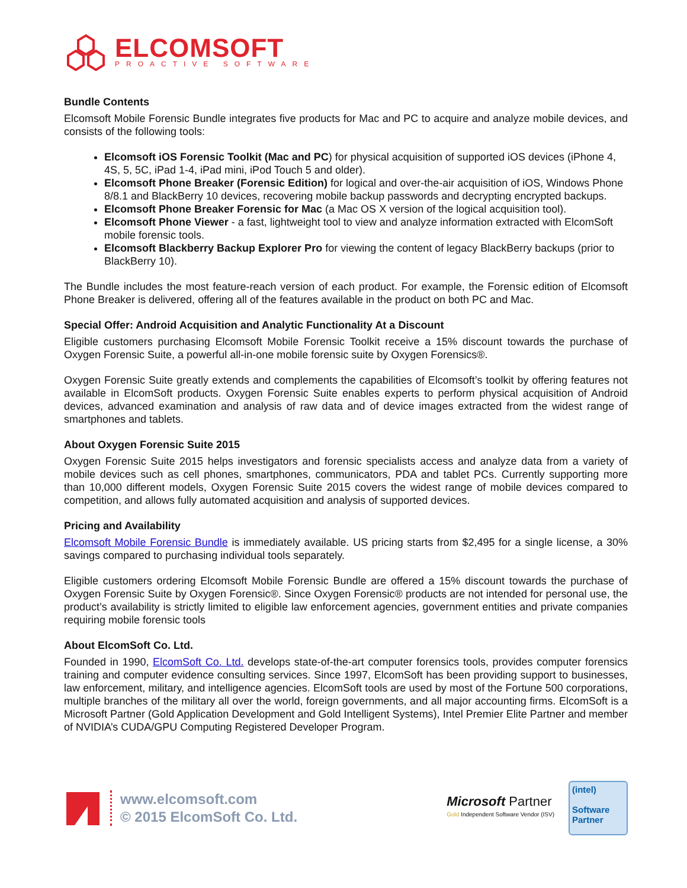ELCOMSOFT
PROACTIVE SOFTWARE
Bundle Contents
Elcomsoft Mobile Forensic Bundle integrates five products for Mac and PC to acquire and analyze mobile devices, and consists of the following tools:
Elcomsoft iOS Forensic Toolkit (Mac and PC) for physical acquisition of supported iOS devices (iPhone 4, 4S, 5, 5C, iPad 1-4, iPad mini, iPod Touch 5 and older).
Elcomsoft Phone Breaker (Forensic Edition) for logical and over-the-air acquisition of iOS, Windows Phone 8/8.1 and BlackBerry 10 devices, recovering mobile backup passwords and decrypting encrypted backups.
Elcomsoft Phone Breaker Forensic for Mac (a Mac OS X version of the logical acquisition tool).
Elcomsoft Phone Viewer - a fast, lightweight tool to view and analyze information extracted with ElcomSoft mobile forensic tools.
Elcomsoft Blackberry Backup Explorer Pro for viewing the content of legacy BlackBerry backups (prior to BlackBerry 10).
The Bundle includes the most feature-reach version of each product. For example, the Forensic edition of Elcomsoft Phone Breaker is delivered, offering all of the features available in the product on both PC and Mac.
Special Offer: Android Acquisition and Analytic Functionality At a Discount
Eligible customers purchasing Elcomsoft Mobile Forensic Toolkit receive a 15% discount towards the purchase of Oxygen Forensic Suite, a powerful all-in-one mobile forensic suite by Oxygen Forensics®.
Oxygen Forensic Suite greatly extends and complements the capabilities of Elcomsoft’s toolkit by offering features not available in ElcomSoft products. Oxygen Forensic Suite enables experts to perform physical acquisition of Android devices, advanced examination and analysis of raw data and of device images extracted from the widest range of smartphones and tablets.
About Oxygen Forensic Suite 2015
Oxygen Forensic Suite 2015 helps investigators and forensic specialists access and analyze data from a variety of mobile devices such as cell phones, smartphones, communicators, PDA and tablet PCs. Currently supporting more than 10,000 different models, Oxygen Forensic Suite 2015 covers the widest range of mobile devices compared to competition, and allows fully automated acquisition and analysis of supported devices.
Pricing and Availability
Elcomsoft Mobile Forensic Bundle is immediately available. US pricing starts from $2,495 for a single license, a 30% savings compared to purchasing individual tools separately.
Eligible customers ordering Elcomsoft Mobile Forensic Bundle are offered a 15% discount towards the purchase of Oxygen Forensic Suite by Oxygen Forensic®. Since Oxygen Forensic® products are not intended for personal use, the product’s availability is strictly limited to eligible law enforcement agencies, government entities and private companies requiring mobile forensic tools
About ElcomSoft Co. Ltd.
Founded in 1990, ElcomSoft Co. Ltd. develops state-of-the-art computer forensics tools, provides computer forensics training and computer evidence consulting services. Since 1997, ElcomSoft has been providing support to businesses, law enforcement, military, and intelligence agencies. ElcomSoft tools are used by most of the Fortune 500 corporations, multiple branches of the military all over the world, foreign governments, and all major accounting firms. ElcomSoft is a Microsoft Partner (Gold Application Development and Gold Intelligent Systems), Intel Premier Elite Partner and member of NVIDIA’s CUDA/GPU Computing Registered Developer Program.
www.elcomsoft.com
© 2015 ElcomSoft Co. Ltd.
Microsoft Partner
Gold Independent Software Vendor (ISV)
(intel)
Software
Partner